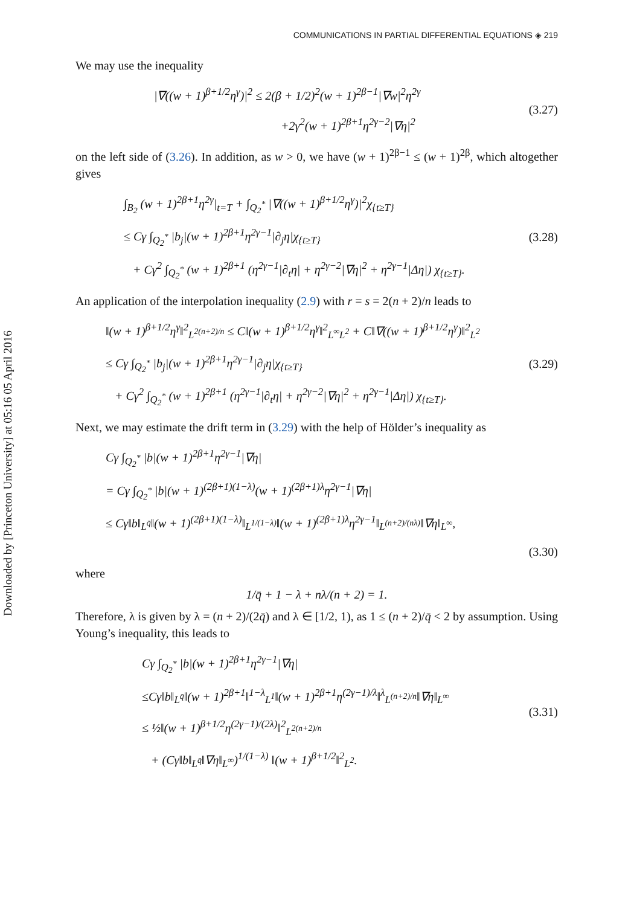Downloaded by [Princeton University] at 05:16 05 April 2016
COMMUNICATIONS IN PARTIAL DIFFERENTIAL EQUATIONS ◈ 219
We may use the inequality
|∇((w + 1)<sup>β+1/2</sup>η<sup>γ</sup>)|<sup>2</sup> ≤ 2(β + 1/2)<sup>2</sup>(w + 1)<sup>2β−1</sup>|∇w|<sup>2</sup>η<sup>2γ</sup>
+2γ<sup>2</sup>(w + 1)<sup>2β+1</sup>η<sup>2γ−2</sup>|∇η|<sup>2</sup>
(3.27)
on the left side of (3.26). In addition, as w > 0, we have (w + 1)<sup>2β−1</sup> ≤ (w + 1)<sup>2β</sup>, which altogether gives
∫<sub>B<sub>2</sub></sub> (w + 1)<sup>2β+1</sup>η<sup>2γ</sup>|<sub>t=T</sub> + ∫<sub>Q<sub>2</sub><sup>*</sup></sub> |∇((w + 1)<sup>β+1/2</sup>η<sup>γ</sup>)|<sup>2</sup>χ<sub>{t≥T}</sub>
≤ Cγ ∫<sub>Q<sub>2</sub><sup>*</sup></sub> |b<sub>j</sub>|(w + 1)<sup>2β+1</sup>η<sup>2γ−1</sup>|∂<sub>j</sub>η|χ<sub>{t≥T}</sub>
+ Cγ<sup>2</sup> ∫<sub>Q<sub>2</sub><sup>*</sup></sub> (w + 1)<sup>2β+1</sup> (η<sup>2γ−1</sup>|∂<sub>t</sub>η| + η<sup>2γ−2</sup>|∇η|<sup>2</sup> + η<sup>2γ−1</sup>|Δη|) χ<sub>{t≥T}</sub>.
(3.28)
An application of the interpolation inequality (2.9) with r = s = 2(n + 2)/n leads to
‖(w + 1)<sup>β+1/2</sup>η<sup>γ</sup>‖<sup>2</sup><sub>L<sup>2(n+2)/n</sup></sub> ≤ C‖(w + 1)<sup>β+1/2</sup>η<sup>γ</sup>‖<sup>2</sup><sub>L<sup>∞</sup>L<sup>2</sup></sub> + C‖∇((w + 1)<sup>β+1/2</sup>η<sup>γ</sup>)‖<sup>2</sup><sub>L<sup>2</sup></sub>
≤ Cγ ∫<sub>Q<sub>2</sub><sup>*</sup></sub> |b<sub>j</sub>|(w + 1)<sup>2β+1</sup>η<sup>2γ−1</sup>|∂<sub>j</sub>η|χ<sub>{t≥T}</sub>
+ Cγ<sup>2</sup> ∫<sub>Q<sub>2</sub><sup>*</sup></sub> (w + 1)<sup>2β+1</sup> (η<sup>2γ−1</sup>|∂<sub>t</sub>η| + η<sup>2γ−2</sup>|∇η|<sup>2</sup> + η<sup>2γ−1</sup>|Δη|) χ<sub>{t≥T}</sub>.
(3.29)
Next, we may estimate the drift term in (3.29) with the help of Hölder’s inequality as
Cγ ∫<sub>Q<sub>2</sub><sup>*</sup></sub> |b|(w + 1)<sup>2β+1</sup>η<sup>2γ−1</sup>|∇η|
= Cγ ∫<sub>Q<sub>2</sub><sup>*</sup></sub> |b|(w + 1)<sup>(2β+1)(1−λ)</sup>(w + 1)<sup>(2β+1)λ</sup>η<sup>2γ−1</sup>|∇η|
≤ Cγ‖b‖<sub>L<sup>q̄</sup></sub>‖(w + 1)<sup>(2β+1)(1−λ)</sup>‖<sub>L<sup>1/(1−λ)</sup></sub>‖(w + 1)<sup>(2β+1)λ</sup>η<sup>2γ−1</sup>‖<sub>L<sup>(n+2)/(nλ)</sup></sub>‖∇η‖<sub>L<sup>∞</sup></sub>,
(3.30)
where
1/q̄ + 1 − λ + nλ/(n + 2) = 1.
Therefore, λ is given by λ = (n + 2)/(2q̄) and λ ∈ [1/2, 1), as 1 ≤ (n + 2)/q̄ < 2 by assumption. Using Young’s inequality, this leads to
Cγ ∫<sub>Q<sub>2</sub><sup>*</sup></sub> |b|(w + 1)<sup>2β+1</sup>η<sup>2γ−1</sup>|∇η|
≤Cγ‖b‖<sub>L<sup>q̄</sup></sub>‖(w + 1)<sup>2β+1</sup>‖<sup>1−λ</sup><sub>L<sup>1</sup></sub>‖(w + 1)<sup>2β+1</sup>η<sup>(2γ−1)/λ</sup>‖<sup>λ</sup><sub>L<sup>(n+2)/n</sup></sub>‖∇η‖<sub>L<sup>∞</sup></sub>
≤ ½‖(w + 1)<sup>β+1/2</sup>η<sup>(2γ−1)/(2λ)</sup>‖<sup>2</sup><sub>L<sup>2(n+2)/n</sup></sub>
+ (Cγ‖b‖<sub>L<sup>q̄</sup></sub>‖∇η‖<sub>L<sup>∞</sup></sub>)<sup>1/(1−λ)</sup> ‖(w + 1)<sup>β+1/2</sup>‖<sup>2</sup><sub>L<sup>2</sup></sub>.
(3.31)